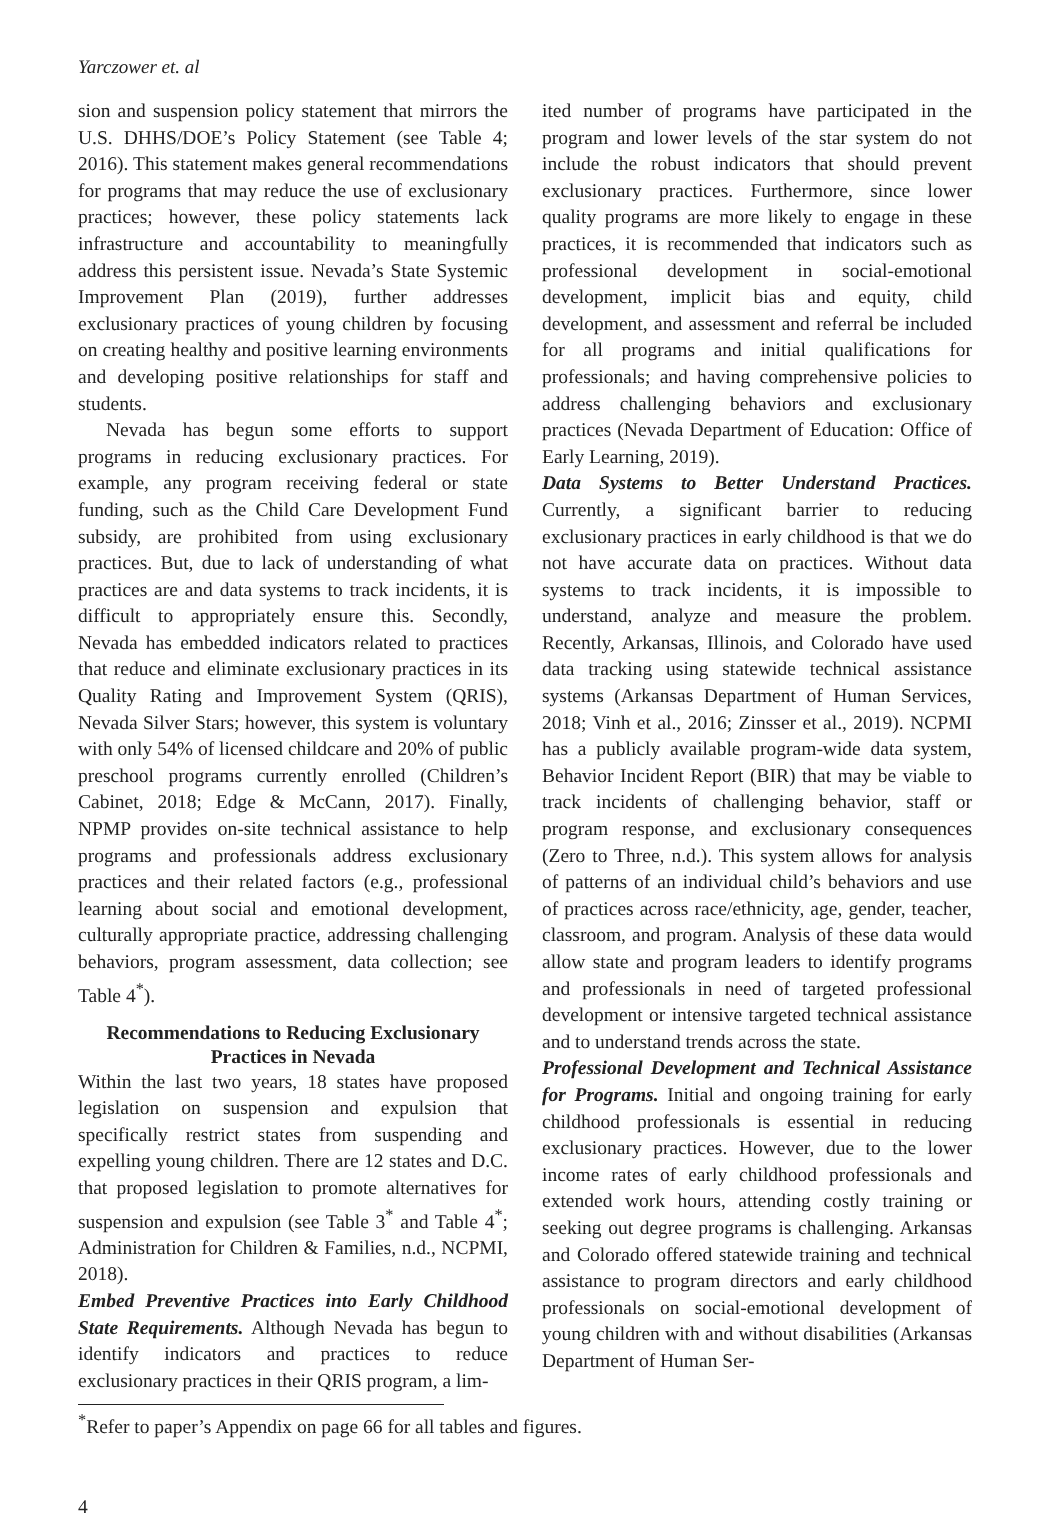Yarczower et. al
sion and suspension policy statement that mirrors the U.S. DHHS/DOE’s Policy Statement (see Table 4; 2016). This statement makes general recommendations for programs that may reduce the use of exclusionary practices; however, these policy statements lack infrastructure and accountability to meaningfully address this persistent issue. Nevada’s State Systemic Improvement Plan (2019), further addresses exclusionary practices of young children by focusing on creating healthy and positive learning environments and developing positive relationships for staff and students.
Nevada has begun some efforts to support programs in reducing exclusionary practices. For example, any program receiving federal or state funding, such as the Child Care Development Fund subsidy, are prohibited from using exclusionary practices. But, due to lack of understanding of what practices are and data systems to track incidents, it is difficult to appropriately ensure this. Secondly, Nevada has embedded indicators related to practices that reduce and eliminate exclusionary practices in its Quality Rating and Improvement System (QRIS), Nevada Silver Stars; however, this system is voluntary with only 54% of licensed childcare and 20% of public preschool programs currently enrolled (Children’s Cabinet, 2018; Edge & McCann, 2017). Finally, NPMP provides on-site technical assistance to help programs and professionals address exclusionary practices and their related factors (e.g., professional learning about social and emotional development, culturally appropriate practice, addressing challenging behaviors, program assessment, data collection; see Table 4<sup>*</sup>).
Recommendations to Reducing Exclusionary Practices in Nevada
Within the last two years, 18 states have proposed legislation on suspension and expulsion that specifically restrict states from suspending and expelling young children. There are 12 states and D.C. that proposed legislation to promote alternatives for suspension and expulsion (see Table 3<sup>*</sup> and Table 4<sup>*</sup>; Administration for Children & Families, n.d., NCPMI, 2018).
Embed Preventive Practices into Early Childhood State Requirements. Although Nevada has begun to identify indicators and practices to reduce exclusionary practices in their QRIS program, a lim-
ited number of programs have participated in the program and lower levels of the star system do not include the robust indicators that should prevent exclusionary practices. Furthermore, since lower quality programs are more likely to engage in these practices, it is recommended that indicators such as professional development in social-emotional development, implicit bias and equity, child development, and assessment and referral be included for all programs and initial qualifications for professionals; and having comprehensive policies to address challenging behaviors and exclusionary practices (Nevada Department of Education: Office of Early Learning, 2019).
Data Systems to Better Understand Practices. Currently, a significant barrier to reducing exclusionary practices in early childhood is that we do not have accurate data on practices. Without data systems to track incidents, it is impossible to understand, analyze and measure the problem. Recently, Arkansas, Illinois, and Colorado have used data tracking using statewide technical assistance systems (Arkansas Department of Human Services, 2018; Vinh et al., 2016; Zinsser et al., 2019). NCPMI has a publicly available program-wide data system, Behavior Incident Report (BIR) that may be viable to track incidents of challenging behavior, staff or program response, and exclusionary consequences (Zero to Three, n.d.). This system allows for analysis of patterns of an individual child’s behaviors and use of practices across race/ethnicity, age, gender, teacher, classroom, and program. Analysis of these data would allow state and program leaders to identify programs and professionals in need of targeted professional development or intensive targeted technical assistance and to understand trends across the state.
Professional Development and Technical Assistance for Programs. Initial and ongoing training for early childhood professionals is essential in reducing exclusionary practices. However, due to the lower income rates of early childhood professionals and extended work hours, attending costly training or seeking out degree programs is challenging. Arkansas and Colorado offered statewide training and technical assistance to program directors and early childhood professionals on social-emotional development of young children with and without disabilities (Arkansas Department of Human Ser-
<sup>*</sup> Refer to paper’s Appendix on page 66 for all tables and figures.
4